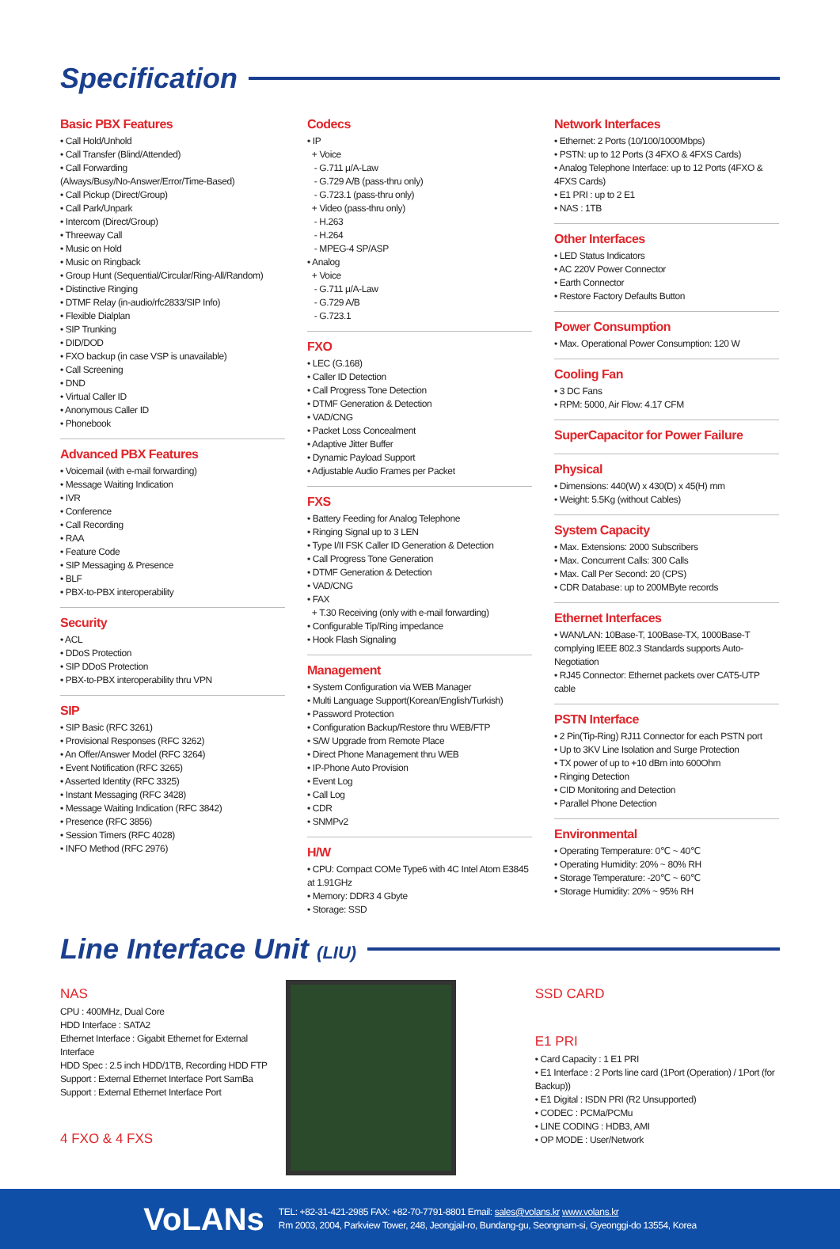Specification
Basic PBX Features
• Call Hold/Unhold
• Call Transfer (Blind/Attended)
• Call Forwarding
(Always/Busy/No-Answer/Error/Time-Based)
• Call Pickup (Direct/Group)
• Call Park/Unpark
• Intercom (Direct/Group)
• Threeway Call
• Music on Hold
• Music on Ringback
• Group Hunt (Sequential/Circular/Ring-All/Random)
• Distinctive Ringing
• DTMF Relay (in-audio/rfc2833/SIP Info)
• Flexible Dialplan
• SIP Trunking
• DID/DOD
• FXO backup (in case VSP is unavailable)
• Call Screening
• DND
• Virtual Caller ID
• Anonymous Caller ID
• Phonebook
Advanced PBX Features
• Voicemail (with e-mail forwarding)
• Message Waiting Indication
• IVR
• Conference
• Call Recording
• RAA
• Feature Code
• SIP Messaging & Presence
• BLF
• PBX-to-PBX interoperability
Security
• ACL
• DDoS Protection
• SIP DDoS Protection
• PBX-to-PBX interoperability thru VPN
SIP
• SIP Basic (RFC 3261)
• Provisional Responses (RFC 3262)
• An Offer/Answer Model (RFC 3264)
• Event Notification (RFC 3265)
• Asserted Identity (RFC 3325)
• Instant Messaging (RFC 3428)
• Message Waiting Indication (RFC 3842)
• Presence (RFC 3856)
• Session Timers (RFC 4028)
• INFO Method (RFC 2976)
Codecs
• IP
+ Voice
- G.711 μ/A-Law
- G.729 A/B (pass-thru only)
- G.723.1 (pass-thru only)
+ Video (pass-thru only)
- H.263
- H.264
- MPEG-4 SP/ASP
• Analog
+ Voice
- G.711 μ/A-Law
- G.729 A/B
- G.723.1
FXO
• LEC (G.168)
• Caller ID Detection
• Call Progress Tone Detection
• DTMF Generation & Detection
• VAD/CNG
• Packet Loss Concealment
• Adaptive Jitter Buffer
• Dynamic Payload Support
• Adjustable Audio Frames per Packet
FXS
• Battery Feeding for Analog Telephone
• Ringing Signal up to 3 LEN
• Type I/II FSK Caller ID Generation & Detection
• Call Progress Tone Generation
• DTMF Generation & Detection
• VAD/CNG
• FAX
+ T.30 Receiving (only with e-mail forwarding)
• Configurable Tip/Ring impedance
• Hook Flash Signaling
Management
• System Configuration via WEB Manager
• Multi Language Support(Korean/English/Turkish)
• Password Protection
• Configuration Backup/Restore thru WEB/FTP
• S/W Upgrade from Remote Place
• Direct Phone Management thru WEB
• IP-Phone Auto Provision
• Event Log
• Call Log
• CDR
• SNMPv2
H/W
• CPU: Compact COMe Type6 with 4C Intel Atom E3845 at 1.91GHz
• Memory: DDR3 4 Gbyte
• Storage: SSD
Network Interfaces
• Ethernet: 2 Ports (10/100/1000Mbps)
• PSTN: up to 12 Ports (3 4FXO & 4FXS Cards)
• Analog Telephone Interface: up to 12 Ports (4FXO & 4FXS Cards)
• E1 PRI : up to 2 E1
• NAS : 1TB
Other Interfaces
• LED Status Indicators
• AC 220V Power Connector
• Earth Connector
• Restore Factory Defaults Button
Power Consumption
• Max. Operational Power Consumption: 120 W
Cooling Fan
• 3 DC Fans
• RPM: 5000, Air Flow: 4.17 CFM
SuperCapacitor for Power Failure
Physical
• Dimensions: 440(W) x 430(D) x 45(H) mm
• Weight: 5.5Kg (without Cables)
System Capacity
• Max. Extensions: 2000 Subscribers
• Max. Concurrent Calls: 300 Calls
• Max. Call Per Second: 20 (CPS)
• CDR Database: up to 200MByte records
Ethernet Interfaces
• WAN/LAN: 10Base-T, 100Base-TX, 1000Base-T complying IEEE 802.3 Standards supports Auto-Negotiation
• RJ45 Connector: Ethernet packets over CAT5-UTP cable
PSTN Interface
• 2 Pin(Tip-Ring) RJ11 Connector for each PSTN port
• Up to 3KV Line Isolation and Surge Protection
• TX power of up to +10 dBm into 600Ohm
• Ringing Detection
• CID Monitoring and Detection
• Parallel Phone Detection
Environmental
• Operating Temperature: 0℃ ~ 40℃
• Operating Humidity: 20% ~ 80% RH
• Storage Temperature: -20℃ ~ 60℃
• Storage Humidity: 20% ~ 95% RH
Line Interface Unit (LIU)
NAS
CPU : 400MHz, Dual Core
HDD Interface : SATA2
Ethernet Interface : Gigabit Ethernet for External Interface
HDD Spec : 2.5 inch HDD/1TB, Recording HDD FTP Support : External Ethernet Interface Port SamBa Support : External Ethernet Interface Port
4 FXO & 4 FXS
SSD CARD
E1 PRI
• Card Capacity : 1 E1 PRI
• E1 Interface : 2 Ports line card (1Port (Operation) / 1Port (for Backup))
• E1 Digital : ISDN PRI (R2 Unsupported)
• CODEC : PCMa/PCMu
• LINE CODING : HDB3, AMI
• OP MODE : User/Network
VoLANs
TEL: +82-31-421-2985 FAX: +82-70-7791-8801 Email: sales@volans.kr www.volans.kr
Rm 2003, 2004, Parkview Tower, 248, Jeongjail-ro, Bundang-gu, Seongnam-si, Gyeonggi-do 13554, Korea